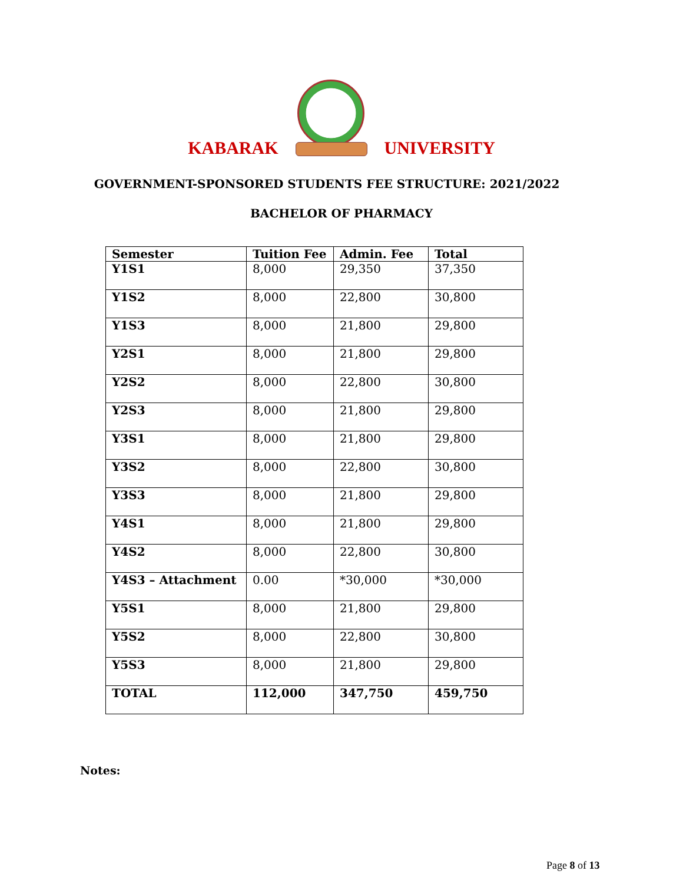KABARAK
UNIVERSITY
GOVERNMENT-SPONSORED STUDENTS FEE STRUCTURE: 2021/2022
BACHELOR OF PHARMACY
| Semester | Tuition Fee | Admin. Fee | Total |
| --- | --- | --- | --- |
| Y1S1 | 8,000 | 29,350 | 37,350 |
| Y1S2 | 8,000 | 22,800 | 30,800 |
| Y1S3 | 8,000 | 21,800 | 29,800 |
| Y2S1 | 8,000 | 21,800 | 29,800 |
| Y2S2 | 8,000 | 22,800 | 30,800 |
| Y2S3 | 8,000 | 21,800 | 29,800 |
| Y3S1 | 8,000 | 21,800 | 29,800 |
| Y3S2 | 8,000 | 22,800 | 30,800 |
| Y3S3 | 8,000 | 21,800 | 29,800 |
| Y4S1 | 8,000 | 21,800 | 29,800 |
| Y4S2 | 8,000 | 22,800 | 30,800 |
| Y4S3 – Attachment | 0.00 | *30,000 | *30,000 |
| Y5S1 | 8,000 | 21,800 | 29,800 |
| Y5S2 | 8,000 | 22,800 | 30,800 |
| Y5S3 | 8,000 | 21,800 | 29,800 |
| TOTAL | 112,000 | 347,750 | 459,750 |
Notes:
Page 8 of 13